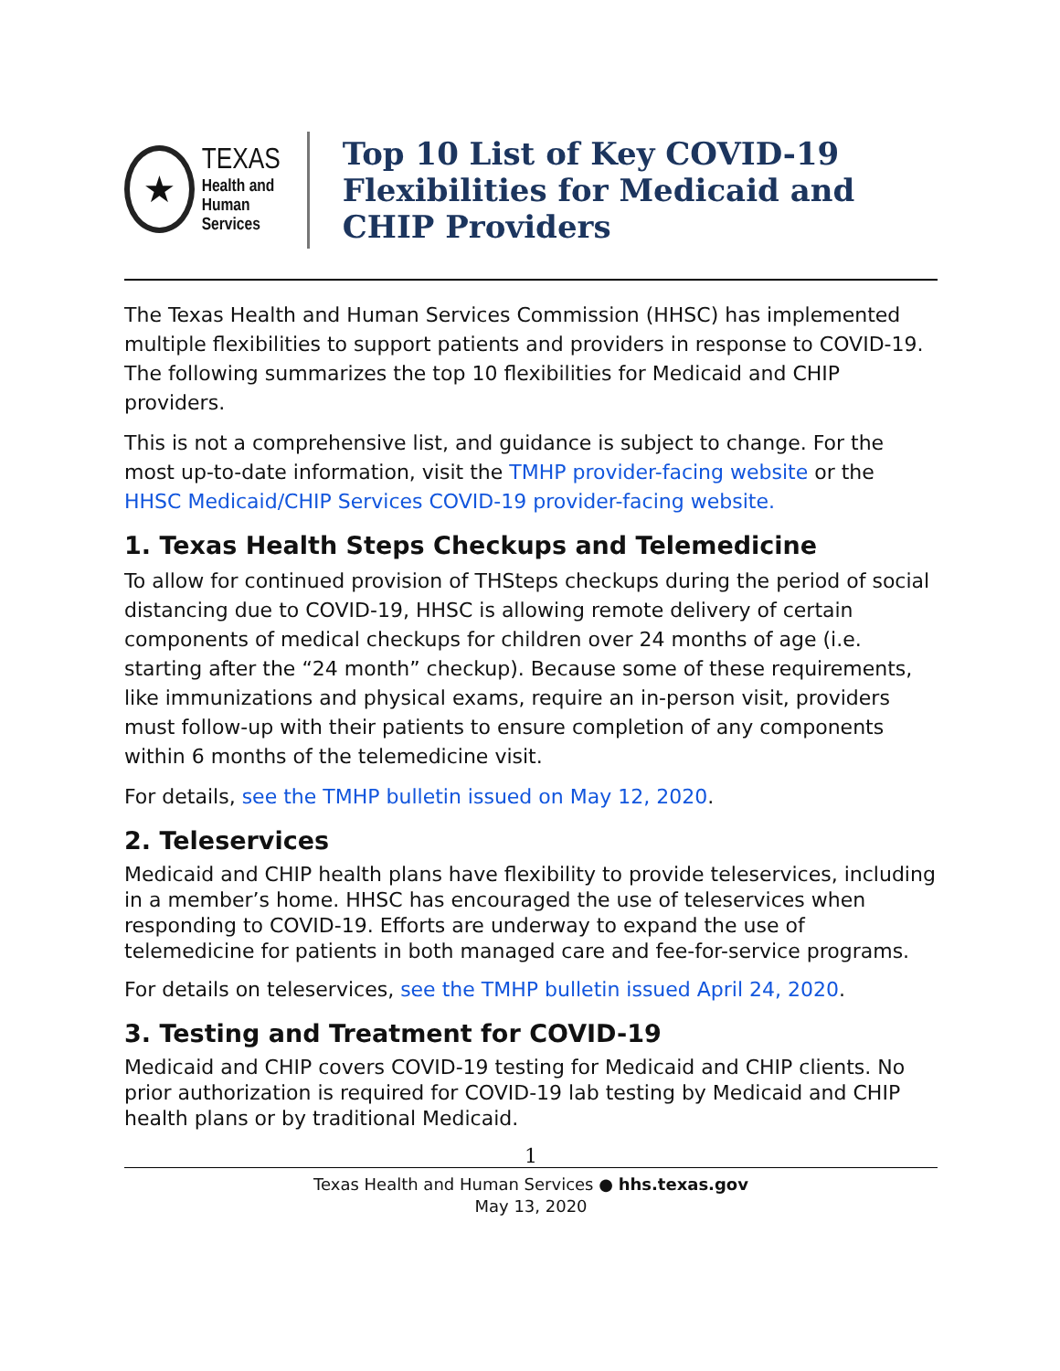★
TEXAS
Health and Human
Services
Top 10 List of Key COVID-19 Flexibilities for Medicaid and CHIP Providers
The Texas Health and Human Services Commission (HHSC) has implemented multiple flexibilities to support patients and providers in response to COVID-19. The following summarizes the top 10 flexibilities for Medicaid and CHIP providers.
This is not a comprehensive list, and guidance is subject to change. For the most up-to-date information, visit the TMHP provider-facing website or the HHSC Medicaid/CHIP Services COVID-19 provider-facing website.
1. Texas Health Steps Checkups and Telemedicine
To allow for continued provision of THSteps checkups during the period of social distancing due to COVID-19, HHSC is allowing remote delivery of certain components of medical checkups for children over 24 months of age (i.e. starting after the “24 month” checkup). Because some of these requirements, like immunizations and physical exams, require an in-person visit, providers must follow-up with their patients to ensure completion of any components within 6 months of the telemedicine visit.
For details, see the TMHP bulletin issued on May 12, 2020.
2. Teleservices
Medicaid and CHIP health plans have flexibility to provide teleservices, including in a member’s home. HHSC has encouraged the use of teleservices when responding to COVID-19. Efforts are underway to expand the use of telemedicine for patients in both managed care and fee-for-service programs.
For details on teleservices, see the TMHP bulletin issued April 24, 2020.
3. Testing and Treatment for COVID-19
Medicaid and CHIP covers COVID-19 testing for Medicaid and CHIP clients. No prior authorization is required for COVID-19 lab testing by Medicaid and CHIP health plans or by traditional Medicaid.
1
Texas Health and Human Services ● hhs.texas.gov
May 13, 2020